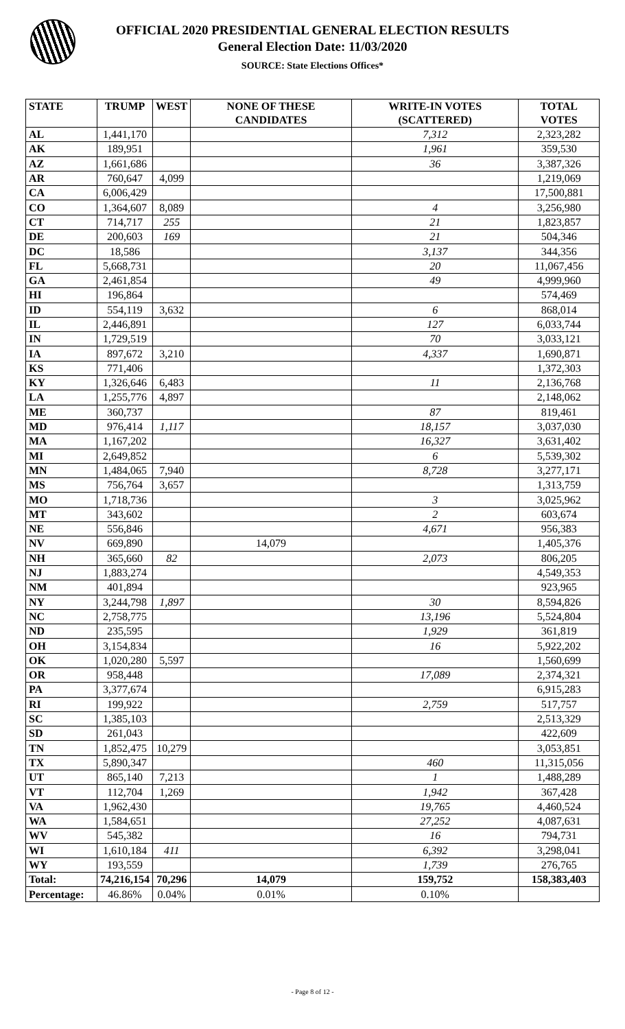OFFICIAL 2020 PRESIDENTIAL GENERAL ELECTION RESULTS
General Election Date: 11/03/2020
SOURCE: State Elections Offices*
| STATE | TRUMP | WEST | NONE OF THESE CANDIDATES | WRITE-IN VOTES (SCATTERED) | TOTAL VOTES |
| --- | --- | --- | --- | --- | --- |
| AL | 1,441,170 | | | 7,312 | 2,323,282 |
| AK | 189,951 | | | 1,961 | 359,530 |
| AZ | 1,661,686 | | | 36 | 3,387,326 |
| AR | 760,647 | 4,099 | | | 1,219,069 |
| CA | 6,006,429 | | | | 17,500,881 |
| CO | 1,364,607 | 8,089 | | 4 | 3,256,980 |
| CT | 714,717 | 255 | | 21 | 1,823,857 |
| DE | 200,603 | 169 | | 21 | 504,346 |
| DC | 18,586 | | | 3,137 | 344,356 |
| FL | 5,668,731 | | | 20 | 11,067,456 |
| GA | 2,461,854 | | | 49 | 4,999,960 |
| HI | 196,864 | | | | 574,469 |
| ID | 554,119 | 3,632 | | 6 | 868,014 |
| IL | 2,446,891 | | | 127 | 6,033,744 |
| IN | 1,729,519 | | | 70 | 3,033,121 |
| IA | 897,672 | 3,210 | | 4,337 | 1,690,871 |
| KS | 771,406 | | | | 1,372,303 |
| KY | 1,326,646 | 6,483 | | 11 | 2,136,768 |
| LA | 1,255,776 | 4,897 | | | 2,148,062 |
| ME | 360,737 | | | 87 | 819,461 |
| MD | 976,414 | 1,117 | | 18,157 | 3,037,030 |
| MA | 1,167,202 | | | 16,327 | 3,631,402 |
| MI | 2,649,852 | | | 6 | 5,539,302 |
| MN | 1,484,065 | 7,940 | | 8,728 | 3,277,171 |
| MS | 756,764 | 3,657 | | | 1,313,759 |
| MO | 1,718,736 | | | 3 | 3,025,962 |
| MT | 343,602 | | | 2 | 603,674 |
| NE | 556,846 | | | 4,671 | 956,383 |
| NV | 669,890 | | 14,079 | | 1,405,376 |
| NH | 365,660 | 82 | | 2,073 | 806,205 |
| NJ | 1,883,274 | | | | 4,549,353 |
| NM | 401,894 | | | | 923,965 |
| NY | 3,244,798 | 1,897 | | 30 | 8,594,826 |
| NC | 2,758,775 | | | 13,196 | 5,524,804 |
| ND | 235,595 | | | 1,929 | 361,819 |
| OH | 3,154,834 | | | 16 | 5,922,202 |
| OK | 1,020,280 | 5,597 | | | 1,560,699 |
| OR | 958,448 | | | 17,089 | 2,374,321 |
| PA | 3,377,674 | | | | 6,915,283 |
| RI | 199,922 | | | 2,759 | 517,757 |
| SC | 1,385,103 | | | | 2,513,329 |
| SD | 261,043 | | | | 422,609 |
| TN | 1,852,475 | 10,279 | | | 3,053,851 |
| TX | 5,890,347 | | | 460 | 11,315,056 |
| UT | 865,140 | 7,213 | | 1 | 1,488,289 |
| VT | 112,704 | 1,269 | | 1,942 | 367,428 |
| VA | 1,962,430 | | | 19,765 | 4,460,524 |
| WA | 1,584,651 | | | 27,252 | 4,087,631 |
| WV | 545,382 | | | 16 | 794,731 |
| WI | 1,610,184 | 411 | | 6,392 | 3,298,041 |
| WY | 193,559 | | | 1,739 | 276,765 |
| Total: | 74,216,154 | 70,296 | 14,079 | 159,752 | 158,383,403 |
| Percentage: | 46.86% | 0.04% | 0.01% | 0.10% | |
- Page 8 of 12 -